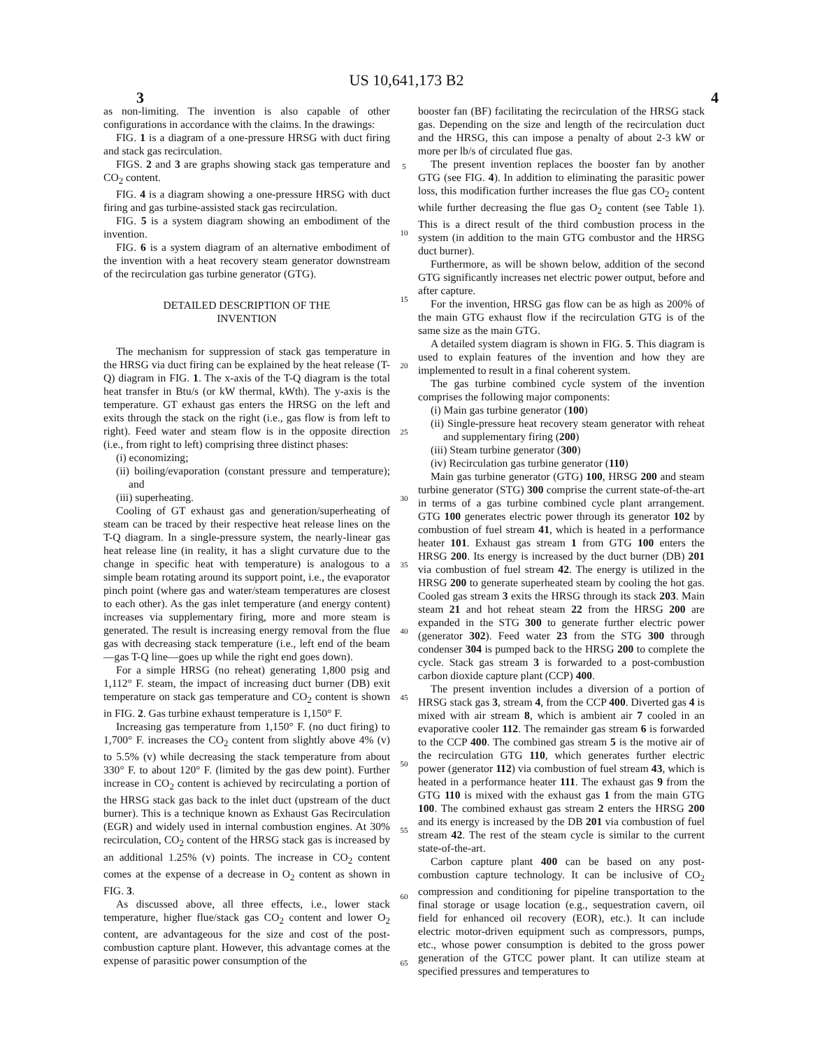US 10,641,173 B2
3 4
as non-limiting. The invention is also capable of other configurations in accordance with the claims. In the drawings:
FIG. 1 is a diagram of a one-pressure HRSG with duct firing and stack gas recirculation.
FIGS. 2 and 3 are graphs showing stack gas temperature and CO<sub>2</sub> content.
FIG. 4 is a diagram showing a one-pressure HRSG with duct firing and gas turbine-assisted stack gas recirculation.
FIG. 5 is a system diagram showing an embodiment of the invention.
FIG. 6 is a system diagram of an alternative embodiment of the invention with a heat recovery steam generator downstream of the recirculation gas turbine generator (GTG).
DETAILED DESCRIPTION OF THE
INVENTION
The mechanism for suppression of stack gas temperature in the HRSG via duct firing can be explained by the heat release (T-Q) diagram in FIG. 1. The x-axis of the T-Q diagram is the total heat transfer in Btu/s (or kW thermal, kWth). The y-axis is the temperature. GT exhaust gas enters the HRSG on the left and exits through the stack on the right (i.e., gas flow is from left to right). Feed water and steam flow is in the opposite direction (i.e., from right to left) comprising three distinct phases:
(i) economizing;
(ii) boiling/evaporation (constant pressure and temperature); and
(iii) superheating.
Cooling of GT exhaust gas and generation/superheating of steam can be traced by their respective heat release lines on the T-Q diagram. In a single-pressure system, the nearly-linear gas heat release line (in reality, it has a slight curvature due to the change in specific heat with temperature) is analogous to a simple beam rotating around its support point, i.e., the evaporator pinch point (where gas and water/steam temperatures are closest to each other). As the gas inlet temperature (and energy content) increases via supplementary firing, more and more steam is generated. The result is increasing energy removal from the flue gas with decreasing stack temperature (i.e., left end of the beam—gas T-Q line—goes up while the right end goes down).
For a simple HRSG (no reheat) generating 1,800 psig and 1,112° F. steam, the impact of increasing duct burner (DB) exit temperature on stack gas temperature and CO<sub>2</sub> content is shown in FIG. 2. Gas turbine exhaust temperature is 1,150° F.
Increasing gas temperature from 1,150° F. (no duct firing) to 1,700° F. increases the CO<sub>2</sub> content from slightly above 4% (v) to 5.5% (v) while decreasing the stack temperature from about 330° F. to about 120° F. (limited by the gas dew point). Further increase in CO<sub>2</sub> content is achieved by recirculating a portion of the HRSG stack gas back to the inlet duct (upstream of the duct burner). This is a technique known as Exhaust Gas Recirculation (EGR) and widely used in internal combustion engines. At 30% recirculation, CO<sub>2</sub> content of the HRSG stack gas is increased by an additional 1.25% (v) points. The increase in CO<sub>2</sub> content comes at the expense of a decrease in O<sub>2</sub> content as shown in FIG. 3.
As discussed above, all three effects, i.e., lower stack temperature, higher flue/stack gas CO<sub>2</sub> content and lower O<sub>2</sub> content, are advantageous for the size and cost of the post-combustion capture plant. However, this advantage comes at the expense of parasitic power consumption of the
5
10
15
20
25
30
35
40
45
50
55
60
65
booster fan (BF) facilitating the recirculation of the HRSG stack gas. Depending on the size and length of the recirculation duct and the HRSG, this can impose a penalty of about 2-3 kW or more per lb/s of circulated flue gas.
The present invention replaces the booster fan by another GTG (see FIG. 4). In addition to eliminating the parasitic power loss, this modification further increases the flue gas CO<sub>2</sub> content while further decreasing the flue gas O<sub>2</sub> content (see Table 1). This is a direct result of the third combustion process in the system (in addition to the main GTG combustor and the HRSG duct burner).
Furthermore, as will be shown below, addition of the second GTG significantly increases net electric power output, before and after capture.
For the invention, HRSG gas flow can be as high as 200% of the main GTG exhaust flow if the recirculation GTG is of the same size as the main GTG.
A detailed system diagram is shown in FIG. 5. This diagram is used to explain features of the invention and how they are implemented to result in a final coherent system.
The gas turbine combined cycle system of the invention comprises the following major components:
(i) Main gas turbine generator (100)
(ii) Single-pressure heat recovery steam generator with reheat and supplementary firing (200)
(iii) Steam turbine generator (300)
(iv) Recirculation gas turbine generator (110)
Main gas turbine generator (GTG) 100, HRSG 200 and steam turbine generator (STG) 300 comprise the current state-of-the-art in terms of a gas turbine combined cycle plant arrangement. GTG 100 generates electric power through its generator 102 by combustion of fuel stream 41, which is heated in a performance heater 101. Exhaust gas stream 1 from GTG 100 enters the HRSG 200. Its energy is increased by the duct burner (DB) 201 via combustion of fuel stream 42. The energy is utilized in the HRSG 200 to generate superheated steam by cooling the hot gas. Cooled gas stream 3 exits the HRSG through its stack 203. Main steam 21 and hot reheat steam 22 from the HRSG 200 are expanded in the STG 300 to generate further electric power (generator 302). Feed water 23 from the STG 300 through condenser 304 is pumped back to the HRSG 200 to complete the cycle. Stack gas stream 3 is forwarded to a post-combustion carbon dioxide capture plant (CCP) 400.
The present invention includes a diversion of a portion of HRSG stack gas 3, stream 4, from the CCP 400. Diverted gas 4 is mixed with air stream 8, which is ambient air 7 cooled in an evaporative cooler 112. The remainder gas stream 6 is forwarded to the CCP 400. The combined gas stream 5 is the motive air of the recirculation GTG 110, which generates further electric power (generator 112) via combustion of fuel stream 43, which is heated in a performance heater 111. The exhaust gas 9 from the GTG 110 is mixed with the exhaust gas 1 from the main GTG 100. The combined exhaust gas stream 2 enters the HRSG 200 and its energy is increased by the DB 201 via combustion of fuel stream 42. The rest of the steam cycle is similar to the current state-of-the-art.
Carbon capture plant 400 can be based on any post-combustion capture technology. It can be inclusive of CO<sub>2</sub> compression and conditioning for pipeline transportation to the final storage or usage location (e.g., sequestration cavern, oil field for enhanced oil recovery (EOR), etc.). It can include electric motor-driven equipment such as compressors, pumps, etc., whose power consumption is debited to the gross power generation of the GTCC power plant. It can utilize steam at specified pressures and temperatures to